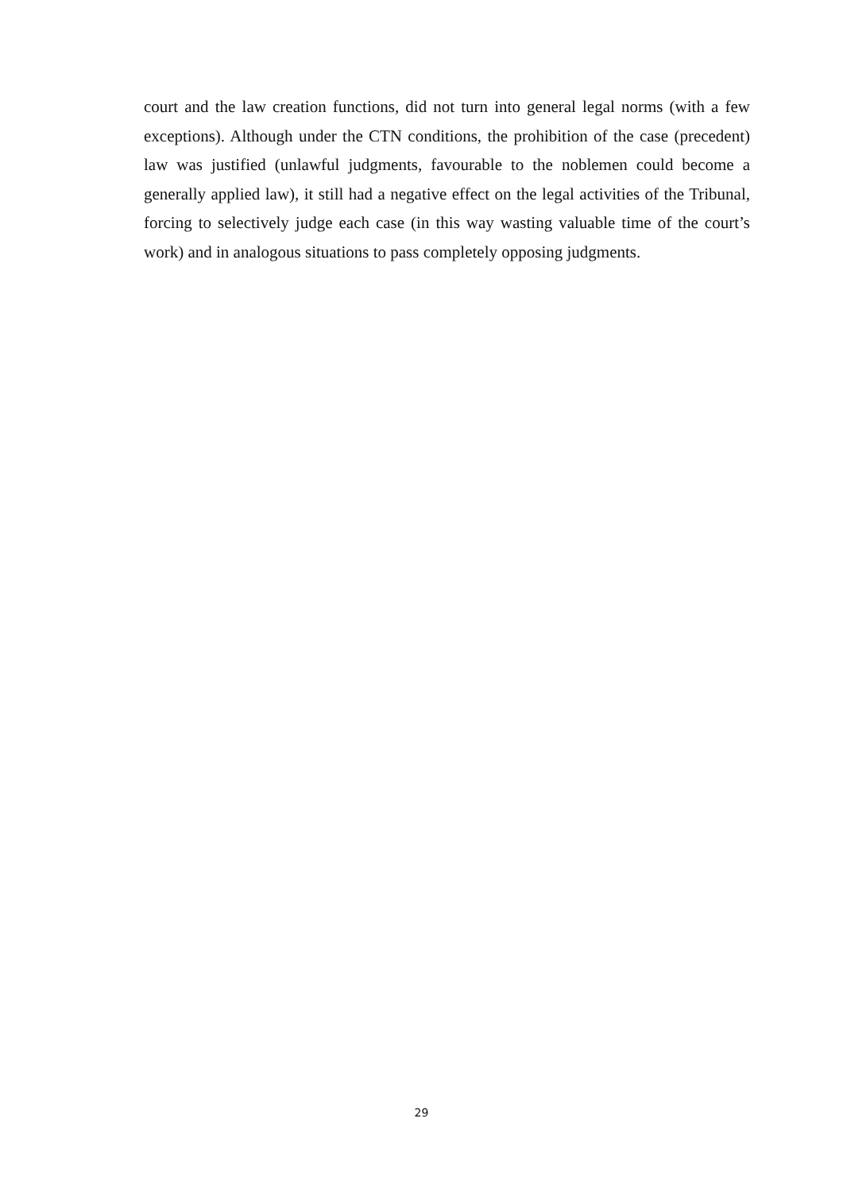court and the law creation functions, did not turn into general legal norms (with a few exceptions). Although under the CTN conditions, the prohibition of the case (precedent) law was justified (unlawful judgments, favourable to the noblemen could become a generally applied law), it still had a negative effect on the legal activities of the Tribunal, forcing to selectively judge each case (in this way wasting valuable time of the court’s work) and in analogous situations to pass completely opposing judgments.
29